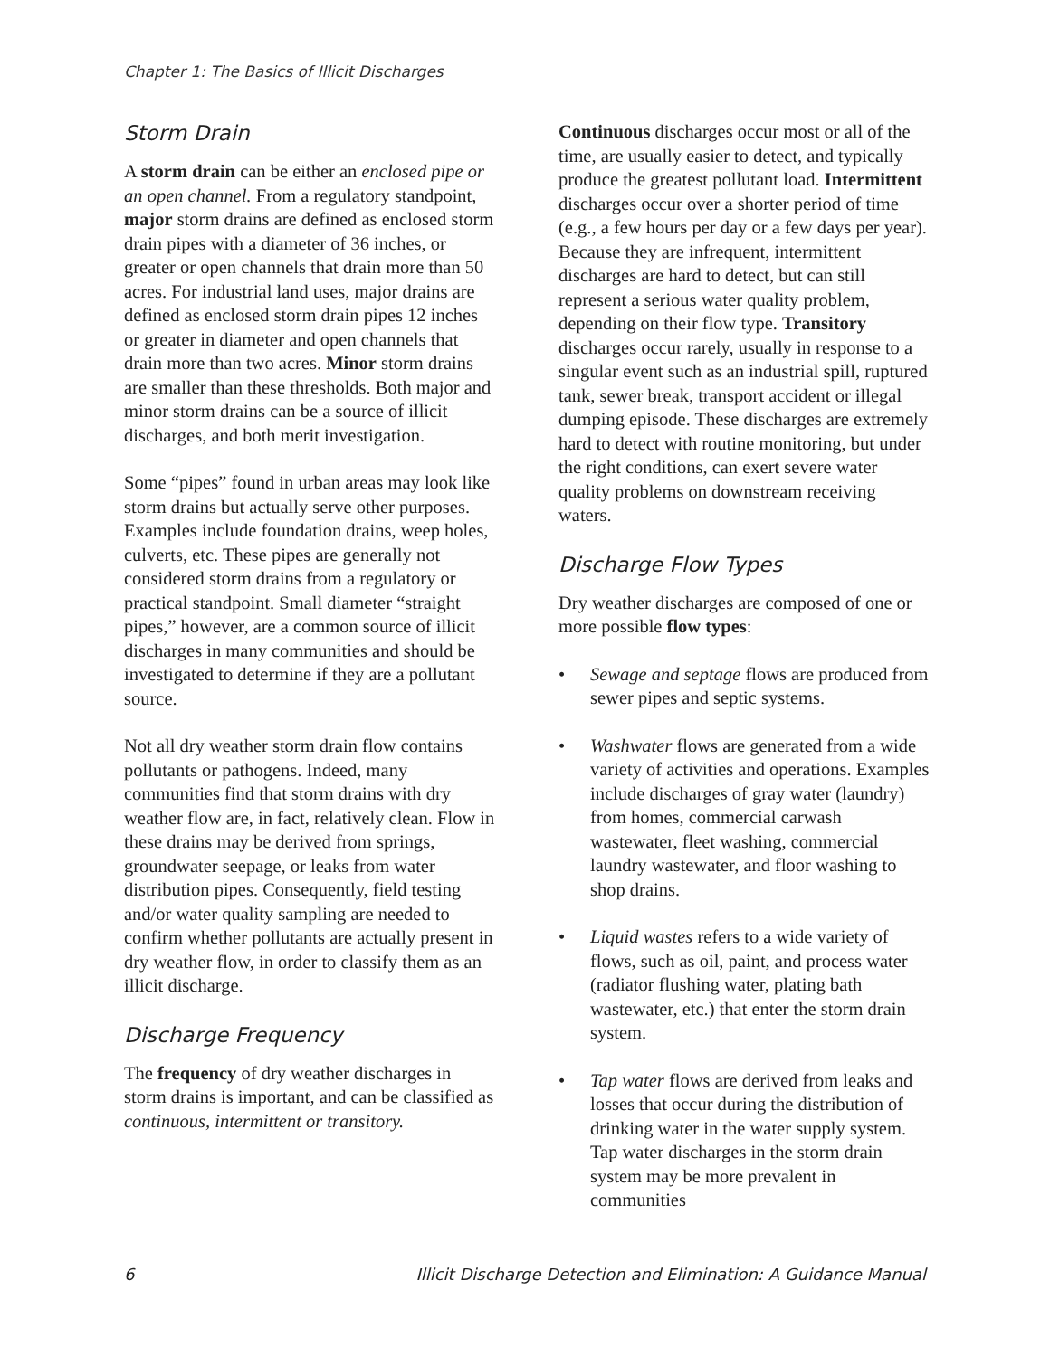Chapter 1: The Basics of Illicit Discharges
Storm Drain
A storm drain can be either an enclosed pipe or an open channel. From a regulatory standpoint, major storm drains are defined as enclosed storm drain pipes with a diameter of 36 inches, or greater or open channels that drain more than 50 acres. For industrial land uses, major drains are defined as enclosed storm drain pipes 12 inches or greater in diameter and open channels that drain more than two acres. Minor storm drains are smaller than these thresholds. Both major and minor storm drains can be a source of illicit discharges, and both merit investigation.
Some “pipes” found in urban areas may look like storm drains but actually serve other purposes. Examples include foundation drains, weep holes, culverts, etc. These pipes are generally not considered storm drains from a regulatory or practical standpoint. Small diameter “straight pipes,” however, are a common source of illicit discharges in many communities and should be investigated to determine if they are a pollutant source.
Not all dry weather storm drain flow contains pollutants or pathogens. Indeed, many communities find that storm drains with dry weather flow are, in fact, relatively clean. Flow in these drains may be derived from springs, groundwater seepage, or leaks from water distribution pipes. Consequently, field testing and/or water quality sampling are needed to confirm whether pollutants are actually present in dry weather flow, in order to classify them as an illicit discharge.
Discharge Frequency
The frequency of dry weather discharges in storm drains is important, and can be classified as continuous, intermittent or transitory.
Continuous discharges occur most or all of the time, are usually easier to detect, and typically produce the greatest pollutant load. Intermittent discharges occur over a shorter period of time (e.g., a few hours per day or a few days per year). Because they are infrequent, intermittent discharges are hard to detect, but can still represent a serious water quality problem, depending on their flow type. Transitory discharges occur rarely, usually in response to a singular event such as an industrial spill, ruptured tank, sewer break, transport accident or illegal dumping episode. These discharges are extremely hard to detect with routine monitoring, but under the right conditions, can exert severe water quality problems on downstream receiving waters.
Discharge Flow Types
Dry weather discharges are composed of one or more possible flow types:
• Sewage and septage flows are produced from sewer pipes and septic systems.
• Washwater flows are generated from a wide variety of activities and operations. Examples include discharges of gray water (laundry) from homes, commercial carwash wastewater, fleet washing, commercial laundry wastewater, and floor washing to shop drains.
• Liquid wastes refers to a wide variety of flows, such as oil, paint, and process water (radiator flushing water, plating bath wastewater, etc.) that enter the storm drain system.
• Tap water flows are derived from leaks and losses that occur during the distribution of drinking water in the water supply system. Tap water discharges in the storm drain system may be more prevalent in communities
6 Illicit Discharge Detection and Elimination: A Guidance Manual